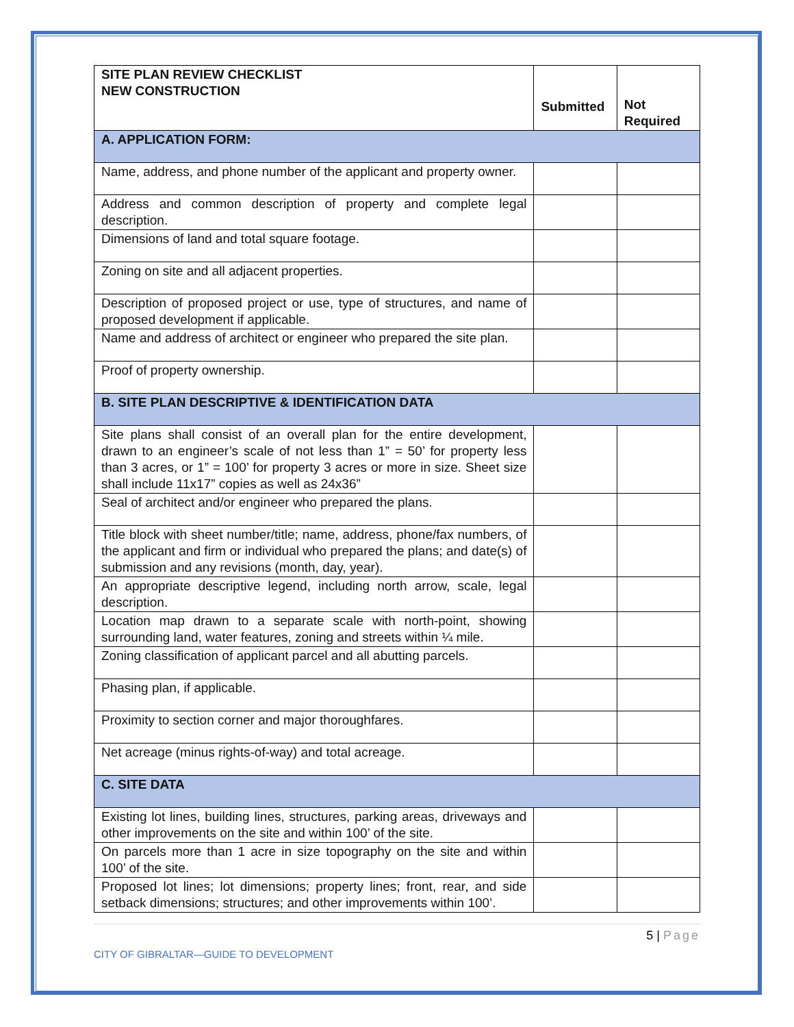| SITE PLAN REVIEW CHECKLIST NEW CONSTRUCTION | Submitted | Not Required |
| --- | --- | --- |
| A. APPLICATION FORM: | | |
| Name, address, and phone number of the applicant and property owner. | | |
| Address and common description of property and complete legal description. | | |
| Dimensions of land and total square footage. | | |
| Zoning on site and all adjacent properties. | | |
| Description of proposed project or use, type of structures, and name of proposed development if applicable. | | |
| Name and address of architect or engineer who prepared the site plan. | | |
| Proof of property ownership. | | |
| B. SITE PLAN DESCRIPTIVE & IDENTIFICATION DATA | | |
| Site plans shall consist of an overall plan for the entire development, drawn to an engineer’s scale of not less than 1” = 50’ for property less than 3 acres, or 1” = 100’ for property 3 acres or more in size. Sheet size shall include 11x17” copies as well as 24x36” | | |
| Seal of architect and/or engineer who prepared the plans. | | |
| Title block with sheet number/title; name, address, phone/fax numbers, of the applicant and firm or individual who prepared the plans; and date(s) of submission and any revisions (month, day, year). | | |
| An appropriate descriptive legend, including north arrow, scale, legal description. | | |
| Location map drawn to a separate scale with north-point, showing surrounding land, water features, zoning and streets within ¼ mile. | | |
| Zoning classification of applicant parcel and all abutting parcels. | | |
| Phasing plan, if applicable. | | |
| Proximity to section corner and major thoroughfares. | | |
| Net acreage (minus rights-of-way) and total acreage. | | |
| C. SITE DATA | | |
| Existing lot lines, building lines, structures, parking areas, driveways and other improvements on the site and within 100’ of the site. | | |
| On parcels more than 1 acre in size topography on the site and within 100’ of the site. | | |
| Proposed lot lines; lot dimensions; property lines; front, rear, and side setback dimensions; structures; and other improvements within 100’. | | |
5 | Page
CITY OF GIBRALTAR—GUIDE TO DEVELOPMENT